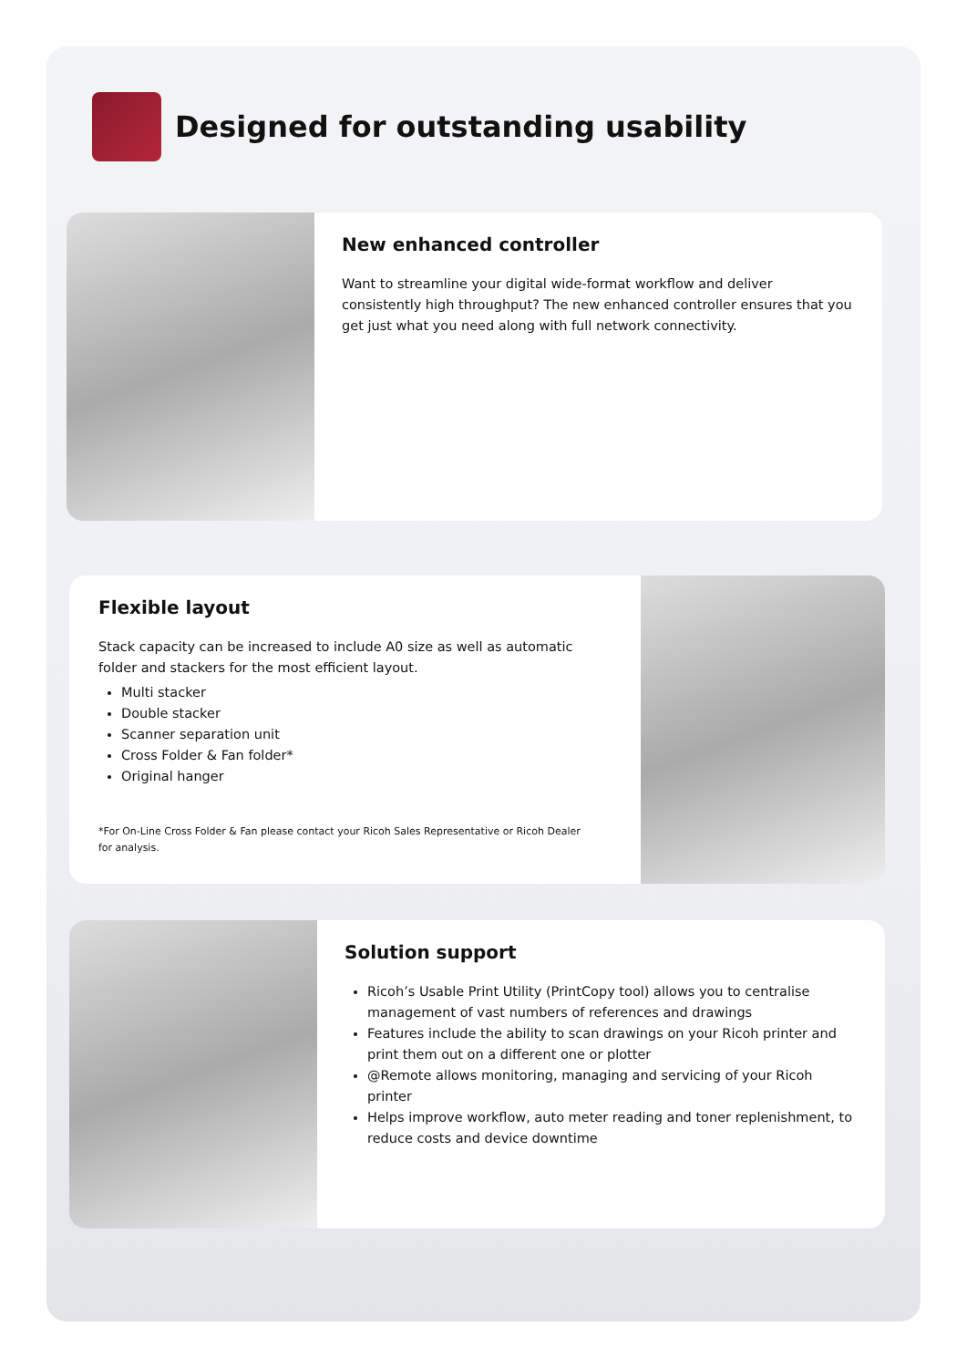Designed for outstanding usability
New enhanced controller
Want to streamline your digital wide-format workflow and deliver consistently high throughput? The new enhanced controller ensures that you get just what you need along with full network connectivity.
Flexible layout
Stack capacity can be increased to include A0 size as well as automatic folder and stackers for the most efficient layout.
Multi stacker
Double stacker
Scanner separation unit
Cross Folder & Fan folder*
Original hanger
*For On-Line Cross Folder & Fan please contact your Ricoh Sales Representative or Ricoh Dealer for analysis.
Solution support
Ricoh’s Usable Print Utility (PrintCopy tool) allows you to centralise management of vast numbers of references and drawings
Features include the ability to scan drawings on your Ricoh printer and print them out on a different one or plotter
@Remote allows monitoring, managing and servicing of your Ricoh printer
Helps improve workflow, auto meter reading and toner replenishment, to reduce costs and device downtime